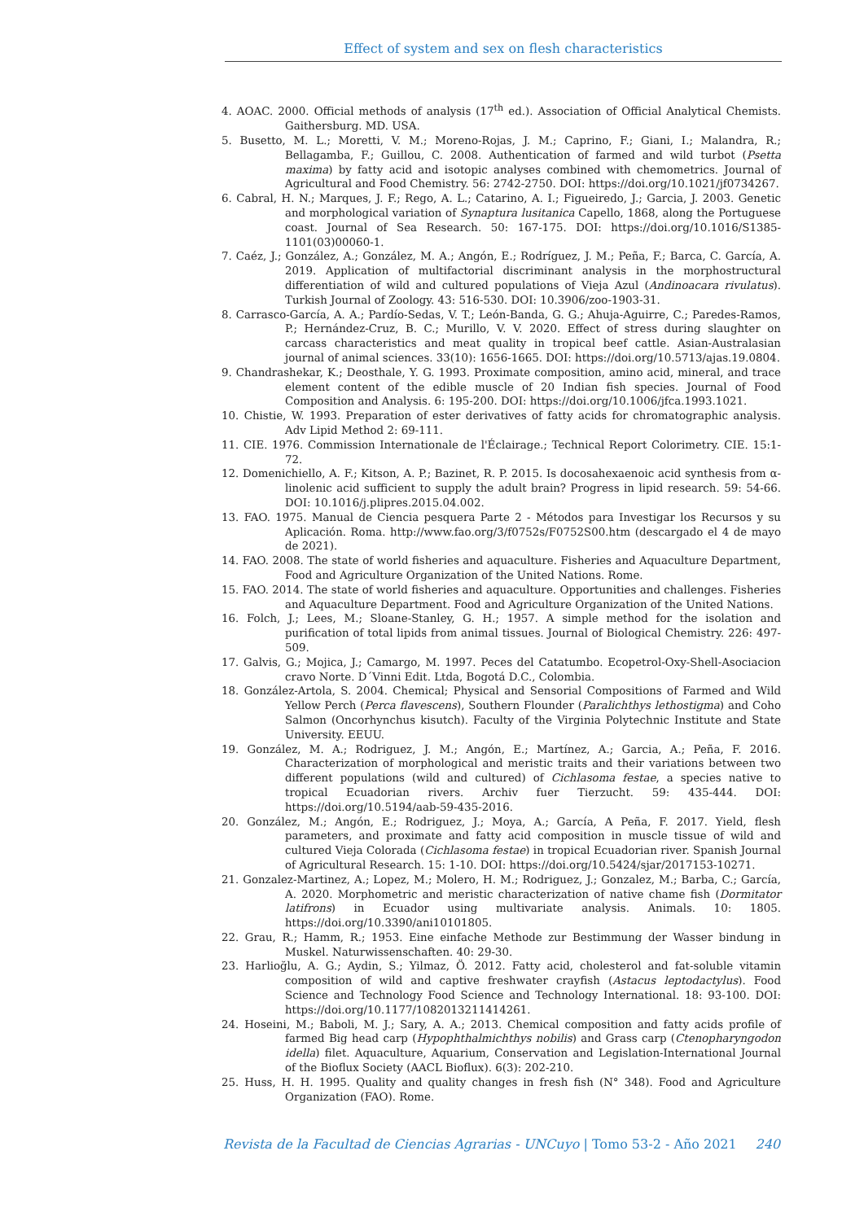Effect of system and sex on flesh characteristics
4. AOAC. 2000. Official methods of analysis (17<sup>th</sup> ed.). Association of Official Analytical Chemists. Gaithersburg. MD. USA.
5. Busetto, M. L.; Moretti, V. M.; Moreno-Rojas, J. M.; Caprino, F.; Giani, I.; Malandra, R.; Bellagamba, F.; Guillou, C. 2008. Authentication of farmed and wild turbot (Psetta maxima) by fatty acid and isotopic analyses combined with chemometrics. Journal of Agricultural and Food Chemistry. 56: 2742-2750. DOI: https://doi.org/10.1021/jf0734267.
6. Cabral, H. N.; Marques, J. F.; Rego, A. L.; Catarino, A. I.; Figueiredo, J.; Garcia, J. 2003. Genetic and morphological variation of Synaptura lusitanica Capello, 1868, along the Portuguese coast. Journal of Sea Research. 50: 167-175. DOI: https://doi.org/10.1016/S1385-1101(03)00060-1.
7. Caéz, J.; González, A.; González, M. A.; Angón, E.; Rodríguez, J. M.; Peña, F.; Barca, C. García, A. 2019. Application of multifactorial discriminant analysis in the morphostructural differentiation of wild and cultured populations of Vieja Azul (Andinoacara rivulatus). Turkish Journal of Zoology. 43: 516-530. DOI: 10.3906/zoo-1903-31.
8. Carrasco-García, A. A.; Pardío-Sedas, V. T.; León-Banda, G. G.; Ahuja-Aguirre, C.; Paredes-Ramos, P.; Hernández-Cruz, B. C.; Murillo, V. V. 2020. Effect of stress during slaughter on carcass characteristics and meat quality in tropical beef cattle. Asian-Australasian journal of animal sciences. 33(10): 1656-1665. DOI: https://doi.org/10.5713/ajas.19.0804.
9. Chandrashekar, K.; Deosthale, Y. G. 1993. Proximate composition, amino acid, mineral, and trace element content of the edible muscle of 20 Indian fish species. Journal of Food Composition and Analysis. 6: 195-200. DOI: https://doi.org/10.1006/jfca.1993.1021.
10. Chistie, W. 1993. Preparation of ester derivatives of fatty acids for chromatographic analysis. Adv Lipid Method 2: 69-111.
11. CIE. 1976. Commission Internationale de l'Éclairage.; Technical Report Colorimetry. CIE. 15:1-72.
12. Domenichiello, A. F.; Kitson, A. P.; Bazinet, R. P. 2015. Is docosahexaenoic acid synthesis from α-linolenic acid sufficient to supply the adult brain? Progress in lipid research. 59: 54-66. DOI: 10.1016/j.plipres.2015.04.002.
13. FAO. 1975. Manual de Ciencia pesquera Parte 2 - Métodos para Investigar los Recursos y su Aplicación. Roma. http://www.fao.org/3/f0752s/F0752S00.htm (descargado el 4 de mayo de 2021).
14. FAO. 2008. The state of world fisheries and aquaculture. Fisheries and Aquaculture Department, Food and Agriculture Organization of the United Nations. Rome.
15. FAO. 2014. The state of world fisheries and aquaculture. Opportunities and challenges. Fisheries and Aquaculture Department. Food and Agriculture Organization of the United Nations.
16. Folch, J.; Lees, M.; Sloane-Stanley, G. H.; 1957. A simple method for the isolation and purification of total lipids from animal tissues. Journal of Biological Chemistry. 226: 497-509.
17. Galvis, G.; Mojica, J.; Camargo, M. 1997. Peces del Catatumbo. Ecopetrol-Oxy-Shell-Asociacion cravo Norte. D´Vinni Edit. Ltda, Bogotá D.C., Colombia.
18. González-Artola, S. 2004. Chemical; Physical and Sensorial Compositions of Farmed and Wild Yellow Perch (Perca flavescens), Southern Flounder (Paralichthys lethostigma) and Coho Salmon (Oncorhynchus kisutch). Faculty of the Virginia Polytechnic Institute and State University. EEUU.
19. González, M. A.; Rodriguez, J. M.; Angón, E.; Martínez, A.; Garcia, A.; Peña, F. 2016. Characterization of morphological and meristic traits and their variations between two different populations (wild and cultured) of Cichlasoma festae, a species native to tropical Ecuadorian rivers. Archiv fuer Tierzucht. 59: 435-444. DOI: https://doi.org/10.5194/aab-59-435-2016.
20. González, M.; Angón, E.; Rodriguez, J.; Moya, A.; García, A Peña, F. 2017. Yield, flesh parameters, and proximate and fatty acid composition in muscle tissue of wild and cultured Vieja Colorada (Cichlasoma festae) in tropical Ecuadorian river. Spanish Journal of Agricultural Research. 15: 1-10. DOI: https://doi.org/10.5424/sjar/2017153-10271.
21. Gonzalez-Martinez, A.; Lopez, M.; Molero, H. M.; Rodriguez, J.; Gonzalez, M.; Barba, C.; García, A. 2020. Morphometric and meristic characterization of native chame fish (Dormitator latifrons) in Ecuador using multivariate analysis. Animals. 10: 1805. https://doi.org/10.3390/ani10101805.
22. Grau, R.; Hamm, R.; 1953. Eine einfache Methode zur Bestimmung der Wasser bindung in Muskel. Naturwissenschaften. 40: 29-30.
23. Harlioğlu, A. G.; Aydin, S.; Yilmaz, Ö. 2012. Fatty acid, cholesterol and fat-soluble vitamin composition of wild and captive freshwater crayfish (Astacus leptodactylus). Food Science and Technology Food Science and Technology International. 18: 93-100. DOI: https://doi.org/10.1177/1082013211414261.
24. Hoseini, M.; Baboli, M. J.; Sary, A. A.; 2013. Chemical composition and fatty acids profile of farmed Big head carp (Hypophthalmichthys nobilis) and Grass carp (Ctenopharyngodon idella) filet. Aquaculture, Aquarium, Conservation and Legislation-International Journal of the Bioflux Society (AACL Bioflux). 6(3): 202-210.
25. Huss, H. H. 1995. Quality and quality changes in fresh fish (N° 348). Food and Agriculture Organization (FAO). Rome.
Revista de la Facultad de Ciencias Agrarias - UNCuyo | Tomo 53-2 - Año 2021 240